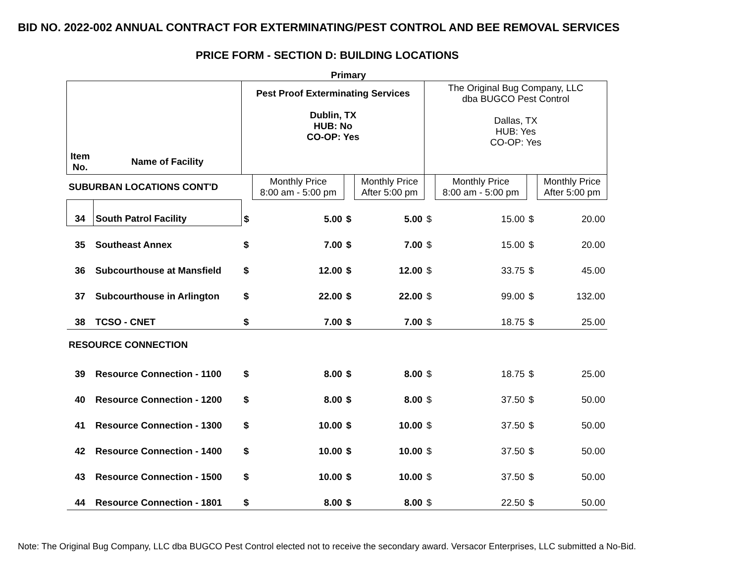BID NO. 2022-002 ANNUAL CONTRACT FOR EXTERMINATING/PEST CONTROL AND BEE REMOVAL SERVICES
PRICE FORM - SECTION D: BUILDING LOCATIONS
Primary
| | | Pest Proof Exterminating Services Dublin, TX HUB: No CO-OP: Yes | | | | The Original Bug Company, LLC dba BUGCO Pest Control Dallas, TX HUB: Yes CO-OP: Yes | | | |
| Item No. | Name of Facility | | | | | | | | |
| SUBURBAN LOCATIONS CONT'D | | | Monthly Price 8:00 am - 5:00 pm | | Monthly Price After 5:00 pm | | Monthly Price 8:00 am - 5:00 pm | | Monthly Price After 5:00 pm |
| 34 | South Patrol Facility | $ | 5.00 | $ | 5.00 | $ | 15.00 | $ | 20.00 |
| 35 | Southeast Annex | $ | 7.00 | $ | 7.00 | $ | 15.00 | $ | 20.00 |
| 36 | Subcourthouse at Mansfield | $ | 12.00 | $ | 12.00 | $ | 33.75 | $ | 45.00 |
| 37 | Subcourthouse in Arlington | $ | 22.00 | $ | 22.00 | $ | 99.00 | $ | 132.00 |
| 38 | TCSO - CNET | $ | 7.00 | $ | 7.00 | $ | 18.75 | $ | 25.00 |
| RESOURCE CONNECTION | | | | | | | | | |
| 39 | Resource Connection - 1100 | $ | 8.00 | $ | 8.00 | $ | 18.75 | $ | 25.00 |
| 40 | Resource Connection - 1200 | $ | 8.00 | $ | 8.00 | $ | 37.50 | $ | 50.00 |
| 41 | Resource Connection - 1300 | $ | 10.00 | $ | 10.00 | $ | 37.50 | $ | 50.00 |
| 42 | Resource Connection - 1400 | $ | 10.00 | $ | 10.00 | $ | 37.50 | $ | 50.00 |
| 43 | Resource Connection - 1500 | $ | 10.00 | $ | 10.00 | $ | 37.50 | $ | 50.00 |
| 44 | Resource Connection - 1801 | $ | 8.00 | $ | 8.00 | $ | 22.50 | $ | 50.00 |
Note: The Original Bug Company, LLC dba BUGCO Pest Control elected not to receive the secondary award. Versacor Enterprises, LLC submitted a No-Bid.